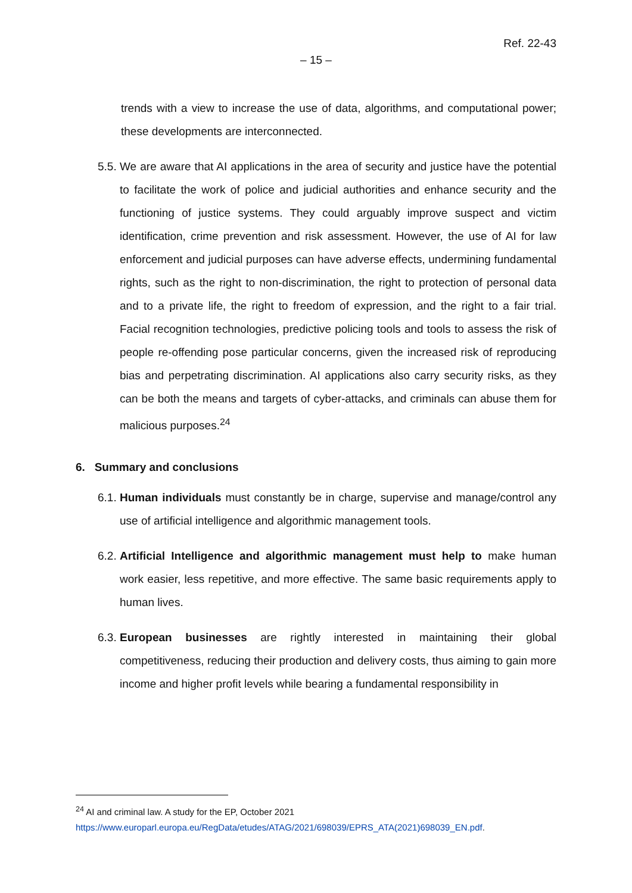Ref. 22-43
– 15 –
trends with a view to increase the use of data, algorithms, and computational power; these developments are interconnected.
5.5.
We are aware that AI applications in the area of security and justice have the potential to facilitate the work of police and judicial authorities and enhance security and the functioning of justice systems. They could arguably improve suspect and victim identification, crime prevention and risk assessment. However, the use of AI for law enforcement and judicial purposes can have adverse effects, undermining fundamental rights, such as the right to non-discrimination, the right to protection of personal data and to a private life, the right to freedom of expression, and the right to a fair trial. Facial recognition technologies, predictive policing tools and tools to assess the risk of people re-offending pose particular concerns, given the increased risk of reproducing bias and perpetrating discrimination. AI applications also carry security risks, as they can be both the means and targets of cyber-attacks, and criminals can abuse them for malicious purposes.<sup>24</sup>
6. Summary and conclusions
6.1.
Human individuals must constantly be in charge, supervise and manage/control any use of artificial intelligence and algorithmic management tools.
6.2.
Artificial Intelligence and algorithmic management must help to make human work easier, less repetitive, and more effective. The same basic requirements apply to human lives.
6.3.
European businesses are rightly interested in maintaining their global competitiveness, reducing their production and delivery costs, thus aiming to gain more income and higher profit levels while bearing a fundamental responsibility in
<sup>24</sup> AI and criminal law. A study for the EP, October 2021
https://www.europarl.europa.eu/RegData/etudes/ATAG/2021/698039/EPRS_ATA(2021)698039_EN.pdf.